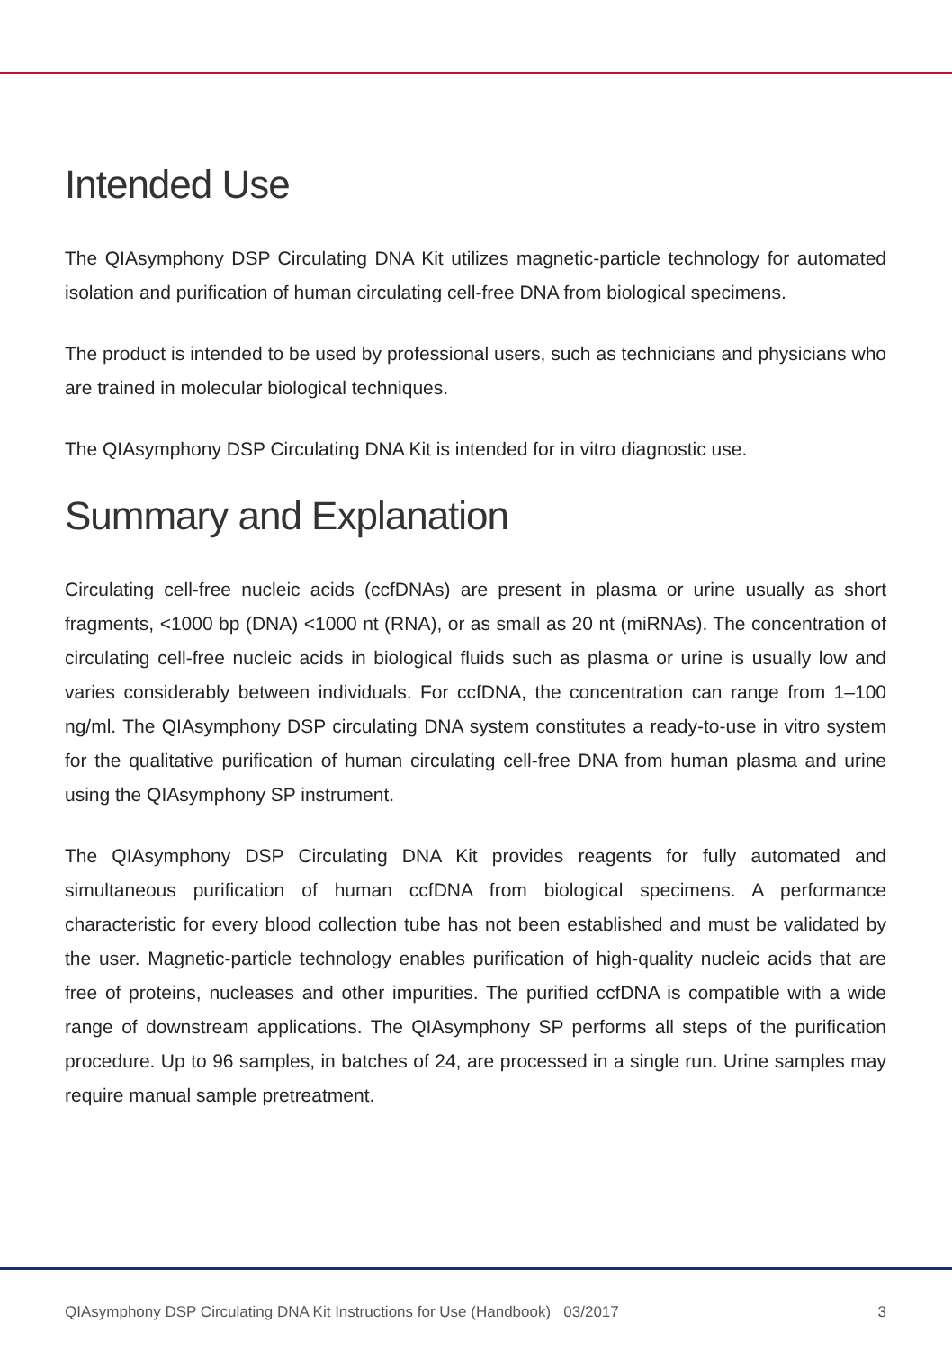Intended Use
The QIAsymphony DSP Circulating DNA Kit utilizes magnetic-particle technology for automated isolation and purification of human circulating cell-free DNA from biological specimens.
The product is intended to be used by professional users, such as technicians and physicians who are trained in molecular biological techniques.
The QIAsymphony DSP Circulating DNA Kit is intended for in vitro diagnostic use.
Summary and Explanation
Circulating cell-free nucleic acids (ccfDNAs) are present in plasma or urine usually as short fragments, <1000 bp (DNA) <1000 nt (RNA), or as small as 20 nt (miRNAs). The concentration of circulating cell-free nucleic acids in biological fluids such as plasma or urine is usually low and varies considerably between individuals. For ccfDNA, the concentration can range from 1–100 ng/ml. The QIAsymphony DSP circulating DNA system constitutes a ready-to-use in vitro system for the qualitative purification of human circulating cell-free DNA from human plasma and urine using the QIAsymphony SP instrument.
The QIAsymphony DSP Circulating DNA Kit provides reagents for fully automated and simultaneous purification of human ccfDNA from biological specimens. A performance characteristic for every blood collection tube has not been established and must be validated by the user. Magnetic-particle technology enables purification of high-quality nucleic acids that are free of proteins, nucleases and other impurities. The purified ccfDNA is compatible with a wide range of downstream applications. The QIAsymphony SP performs all steps of the purification procedure. Up to 96 samples, in batches of 24, are processed in a single run. Urine samples may require manual sample pretreatment.
QIAsymphony DSP Circulating DNA Kit Instructions for Use (Handbook) 03/2017 3